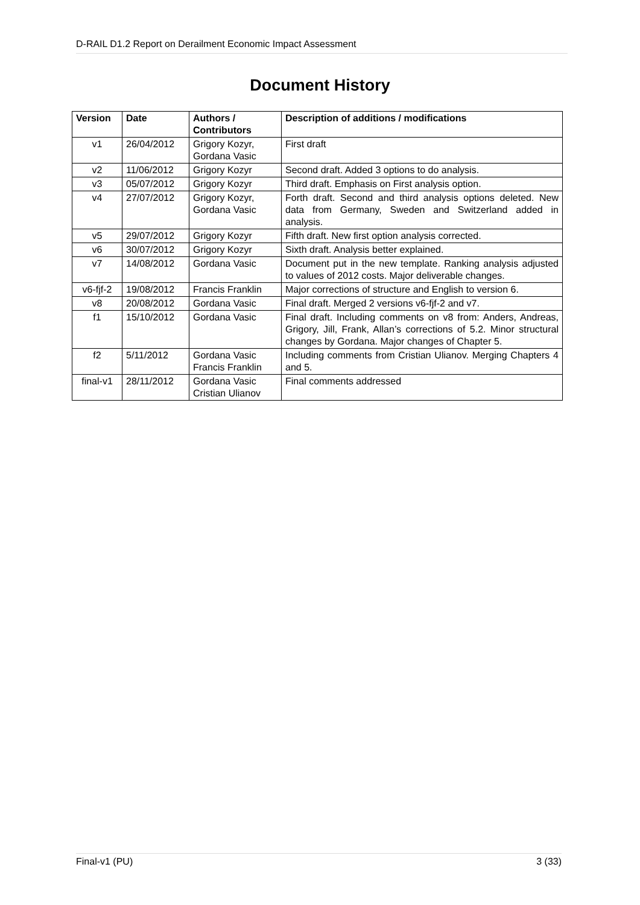D-RAIL D1.2 Report on Derailment Economic Impact Assessment
Document History
| Version | Date | Authors / Contributors | Description of additions / modifications |
| --- | --- | --- | --- |
| v1 | 26/04/2012 | Grigory Kozyr, Gordana Vasic | First draft |
| v2 | 11/06/2012 | Grigory Kozyr | Second draft. Added 3 options to do analysis. |
| v3 | 05/07/2012 | Grigory Kozyr | Third draft. Emphasis on First analysis option. |
| v4 | 27/07/2012 | Grigory Kozyr, Gordana Vasic | Forth draft. Second and third analysis options deleted. New data from Germany, Sweden and Switzerland added in analysis. |
| v5 | 29/07/2012 | Grigory Kozyr | Fifth draft. New first option analysis corrected. |
| v6 | 30/07/2012 | Grigory Kozyr | Sixth draft. Analysis better explained. |
| v7 | 14/08/2012 | Gordana Vasic | Document put in the new template. Ranking analysis adjusted to values of 2012 costs. Major deliverable changes. |
| v6-fjf-2 | 19/08/2012 | Francis Franklin | Major corrections of structure and English to version 6. |
| v8 | 20/08/2012 | Gordana Vasic | Final draft. Merged 2 versions v6-fjf-2 and v7. |
| f1 | 15/10/2012 | Gordana Vasic | Final draft. Including comments on v8 from: Anders, Andreas, Grigory, Jill, Frank, Allan’s corrections of 5.2. Minor structural changes by Gordana. Major changes of Chapter 5. |
| f2 | 5/11/2012 | Gordana Vasic Francis Franklin | Including comments from Cristian Ulianov. Merging Chapters 4 and 5. |
| final-v1 | 28/11/2012 | Gordana Vasic Cristian Ulianov | Final comments addressed |
Final-v1 (PU) 3 (33)